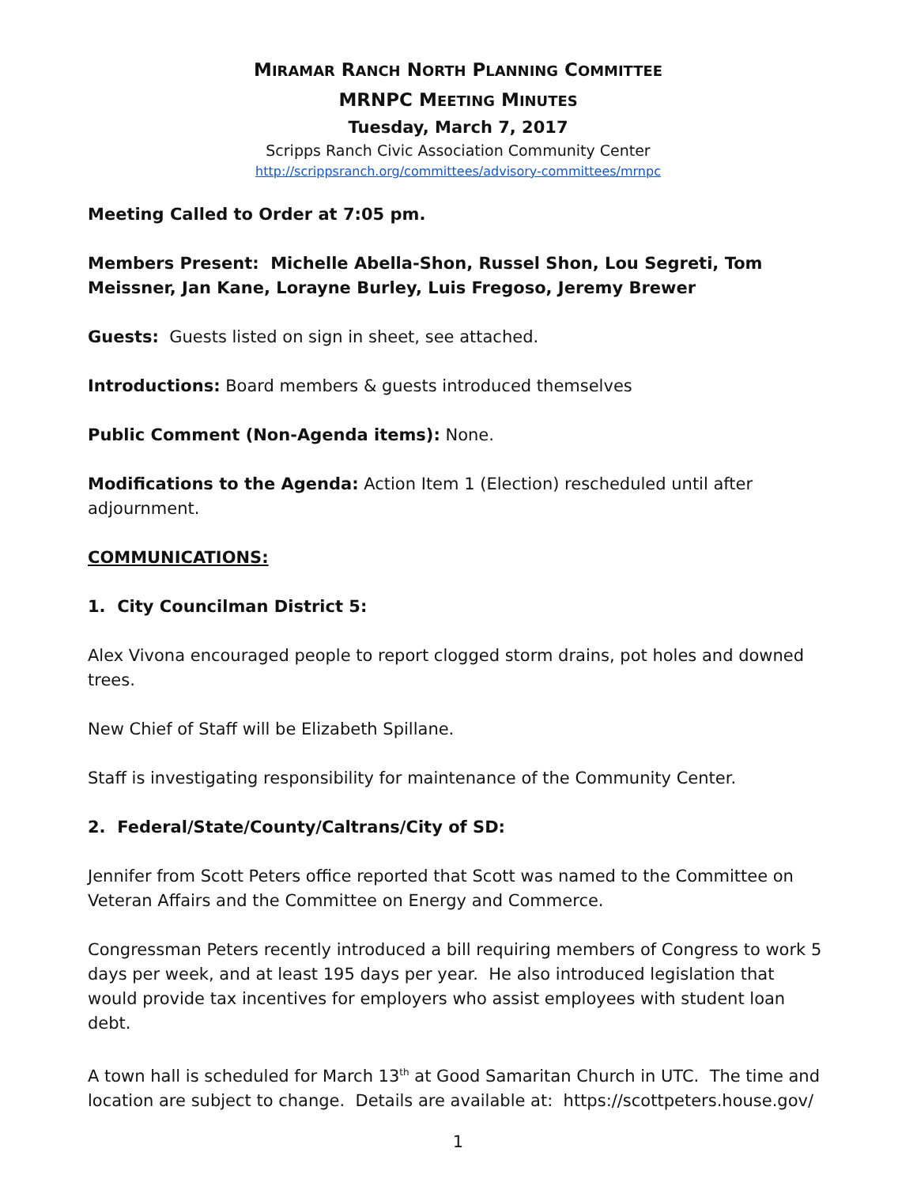MIRAMAR RANCH NORTH PLANNING COMMITTEE
MRNPC MEETING MINUTES
Tuesday, March 7, 2017
Scripps Ranch Civic Association Community Center
http://scrippsranch.org/committees/advisory-committees/mrnpc
Meeting Called to Order at 7:05 pm.
Members Present: Michelle Abella-Shon, Russel Shon, Lou Segreti, Tom Meissner, Jan Kane, Lorayne Burley, Luis Fregoso, Jeremy Brewer
Guests: Guests listed on sign in sheet, see attached.
Introductions: Board members & guests introduced themselves
Public Comment (Non-Agenda items): None.
Modifications to the Agenda: Action Item 1 (Election) rescheduled until after adjournment.
COMMUNICATIONS:
1. City Councilman District 5:
Alex Vivona encouraged people to report clogged storm drains, pot holes and downed trees.
New Chief of Staff will be Elizabeth Spillane.
Staff is investigating responsibility for maintenance of the Community Center.
2. Federal/State/County/Caltrans/City of SD:
Jennifer from Scott Peters office reported that Scott was named to the Committee on Veteran Affairs and the Committee on Energy and Commerce.
Congressman Peters recently introduced a bill requiring members of Congress to work 5 days per week, and at least 195 days per year. He also introduced legislation that would provide tax incentives for employers who assist employees with student loan debt.
A town hall is scheduled for March 13<sup>th</sup> at Good Samaritan Church in UTC. The time and location are subject to change. Details are available at: https://scottpeters.house.gov/
1